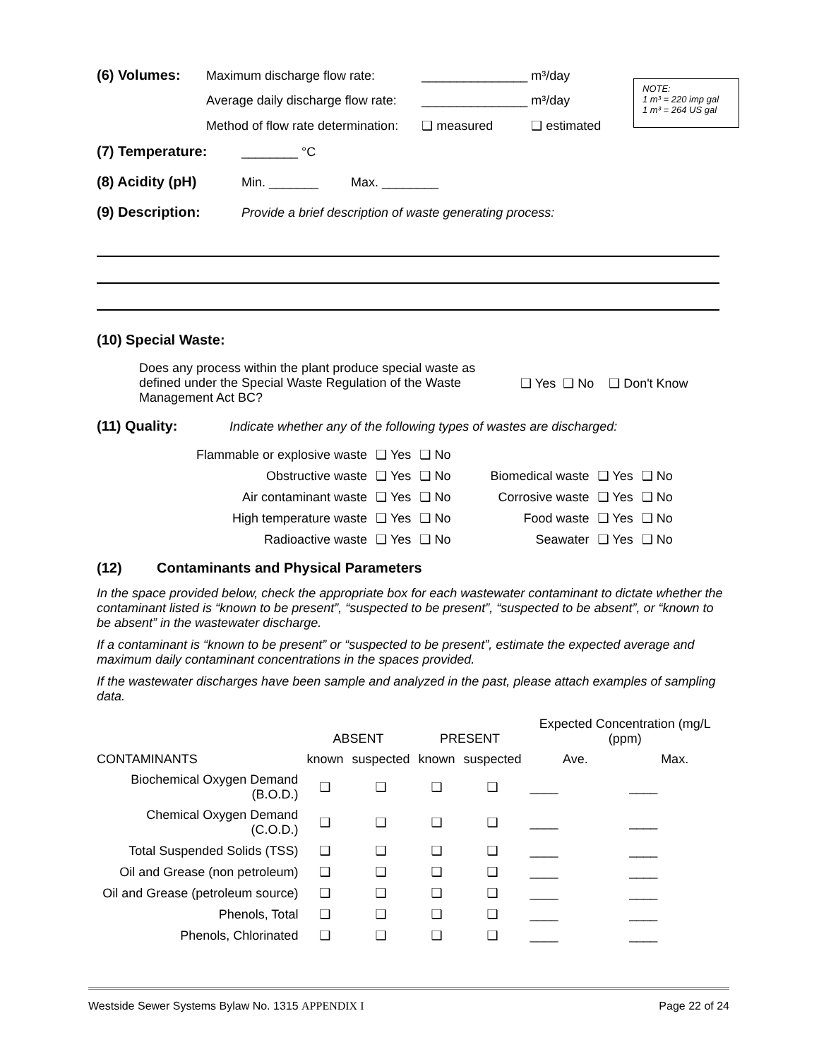NOTE:
1 m³ = 220 imp gal
1 m³ = 264 US gal
(6) Volumes: Maximum discharge flow rate: _______________ m³/day
Average daily discharge flow rate: _______________ m³/day
Method of flow rate determination: ❑ measured ❑ estimated
(7) Temperature: ________ °C
(8) Acidity (pH) Min. _______ Max. ________
(9) Description: Provide a brief description of waste generating process:
(10) Special Waste:
Does any process within the plant produce special waste as defined under the Special Waste Regulation of the Waste Management Act BC? ❑ Yes ❑ No ❑ Don't Know
(11) Quality: Indicate whether any of the following types of wastes are discharged:
| Flammable or explosive waste | ❑ Yes | ❑ No | | | |
| Obstructive waste | ❑ Yes | ❑ No | Biomedical waste | ❑ Yes | ❑ No |
| Air contaminant waste | ❑ Yes | ❑ No | Corrosive waste | ❑ Yes | ❑ No |
| High temperature waste | ❑ Yes | ❑ No | Food waste | ❑ Yes | ❑ No |
| Radioactive waste | ❑ Yes | ❑ No | Seawater | ❑ Yes | ❑ No |
(12) Contaminants and Physical Parameters
In the space provided below, check the appropriate box for each wastewater contaminant to dictate whether the contaminant listed is “known to be present”, “suspected to be present”, “suspected to be absent”, or “known to be absent” in the wastewater discharge.
If a contaminant is “known to be present” or “suspected to be present”, estimate the expected average and maximum daily contaminant concentrations in the spaces provided.
If the wastewater discharges have been sample and analyzed in the past, please attach examples of sampling data.
| | ABSENT | | PRESENT | | Expected Concentration (mg/L (ppm) | |
| --- | --- | --- | --- | --- | --- | --- |
| CONTAMINANTS | known | suspected | known | suspected | Ave. | Max. |
| Biochemical Oxygen Demand (B.O.D.) | ❑ | ❑ | ❑ | ❑ | ____ | ____ |
| Chemical Oxygen Demand (C.O.D.) | ❑ | ❑ | ❑ | ❑ | ____ | ____ |
| Total Suspended Solids (TSS) | ❑ | ❑ | ❑ | ❑ | ____ | ____ |
| Oil and Grease (non petroleum) | ❑ | ❑ | ❑ | ❑ | ____ | ____ |
| Oil and Grease (petroleum source) | ❑ | ❑ | ❑ | ❑ | ____ | ____ |
| Phenols, Total | ❑ | ❑ | ❑ | ❑ | ____ | ____ |
| Phenols, Chlorinated | ❑ | ❑ | ❑ | ❑ | ____ | ____ |
Westside Sewer Systems Bylaw No. 1315 APPENDIX I Page 22 of 24